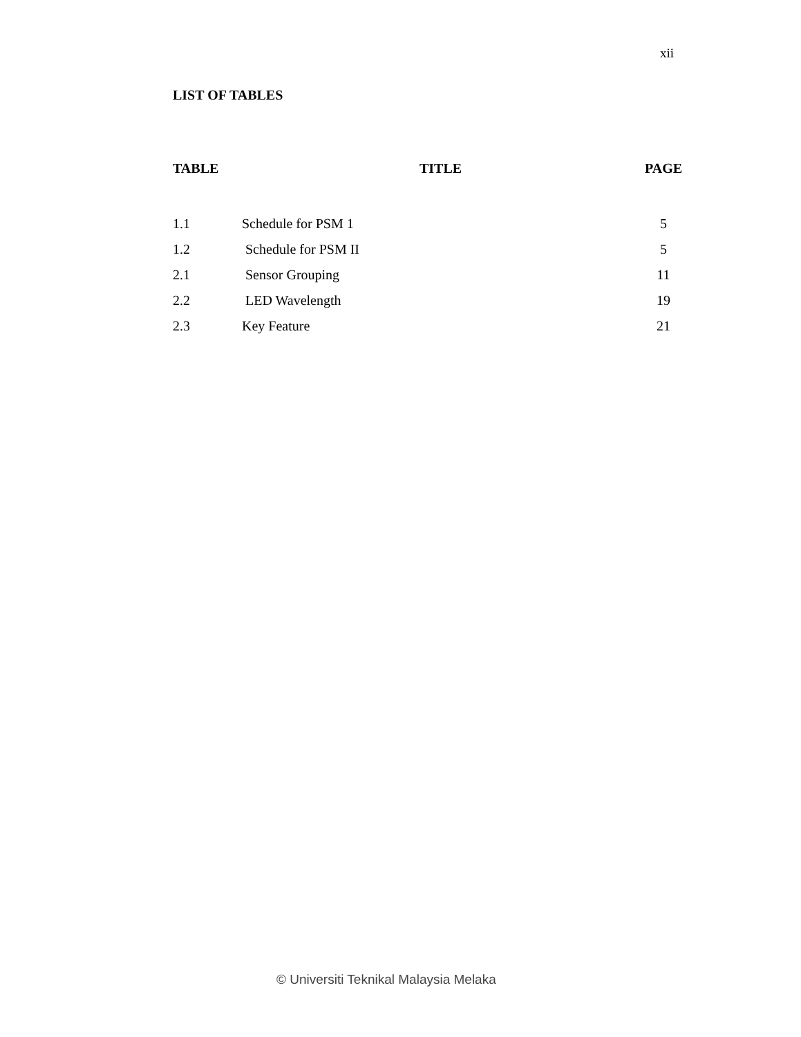xii
LIST OF TABLES
| TABLE | TITLE | PAGE |
| --- | --- | --- |
| 1.1 | Schedule for PSM 1 | 5 |
| 1.2 | Schedule for PSM II | 5 |
| 2.1 | Sensor Grouping | 11 |
| 2.2 | LED Wavelength | 19 |
| 2.3 | Key Feature | 21 |
© Universiti Teknikal Malaysia Melaka